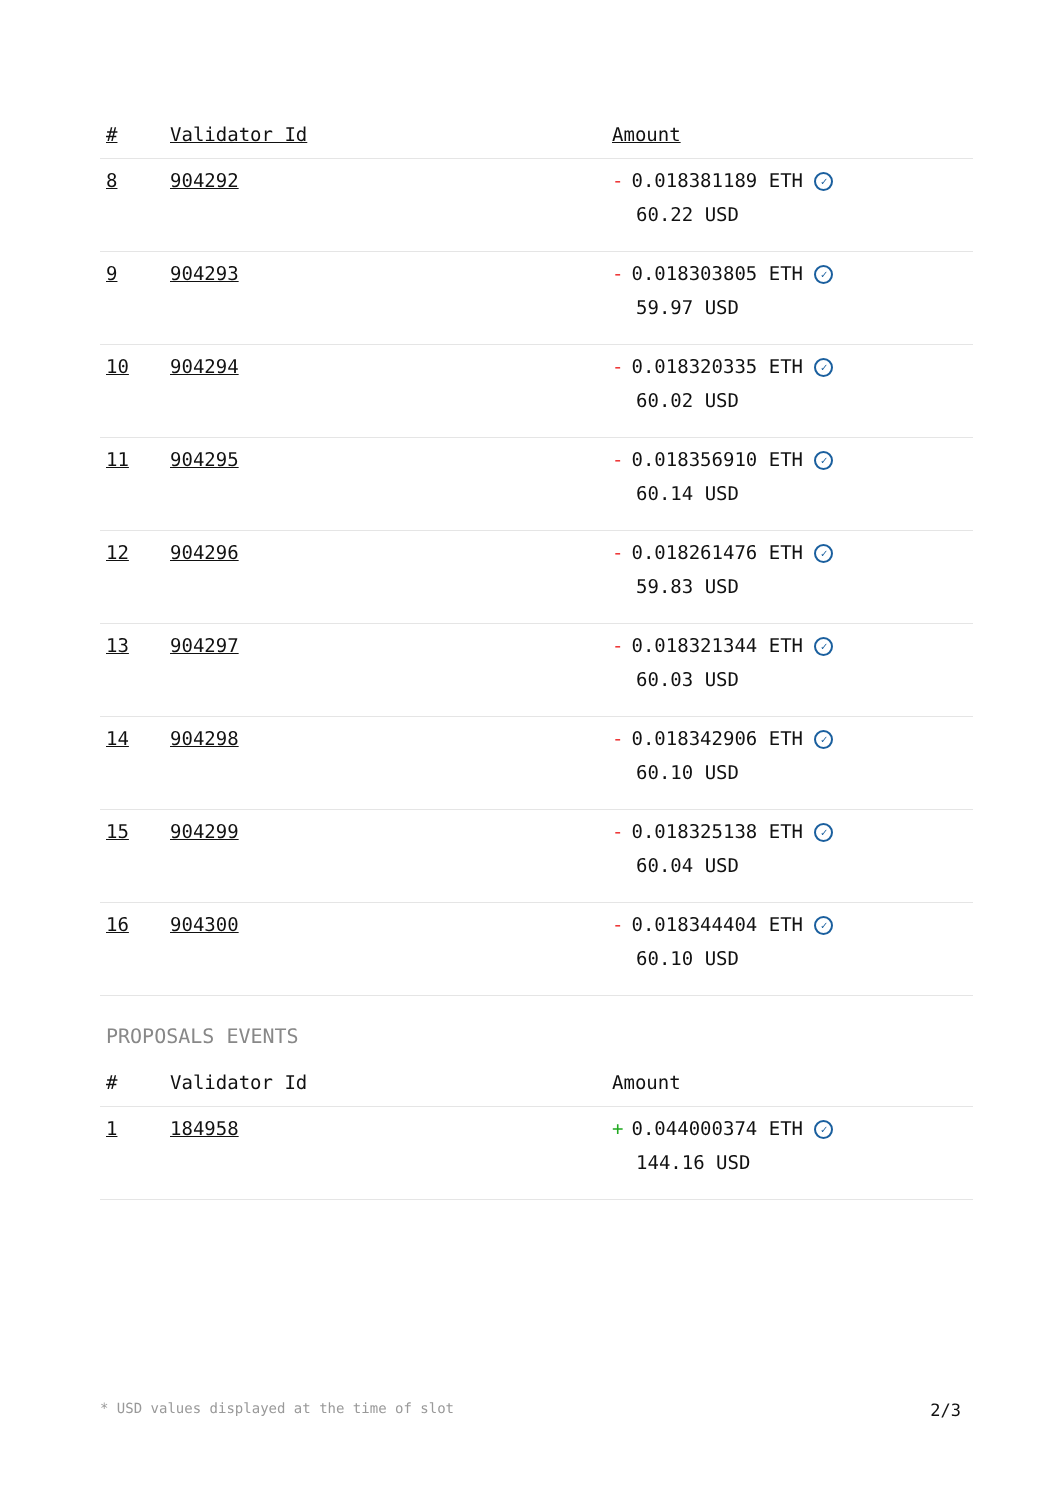| # | Validator Id | Amount |
| --- | --- | --- |
| 8 | 904292 | - 0.018381189 ETH ✓ 60.22 USD |
| 9 | 904293 | - 0.018303805 ETH ✓ 59.97 USD |
| 10 | 904294 | - 0.018320335 ETH ✓ 60.02 USD |
| 11 | 904295 | - 0.018356910 ETH ✓ 60.14 USD |
| 12 | 904296 | - 0.018261476 ETH ✓ 59.83 USD |
| 13 | 904297 | - 0.018321344 ETH ✓ 60.03 USD |
| 14 | 904298 | - 0.018342906 ETH ✓ 60.10 USD |
| 15 | 904299 | - 0.018325138 ETH ✓ 60.04 USD |
| 16 | 904300 | - 0.018344404 ETH ✓ 60.10 USD |
PROPOSALS EVENTS
| # | Validator Id | Amount |
| --- | --- | --- |
| 1 | 184958 | + 0.044000374 ETH ✓ 144.16 USD |
* USD values displayed at the time of slot 2/3